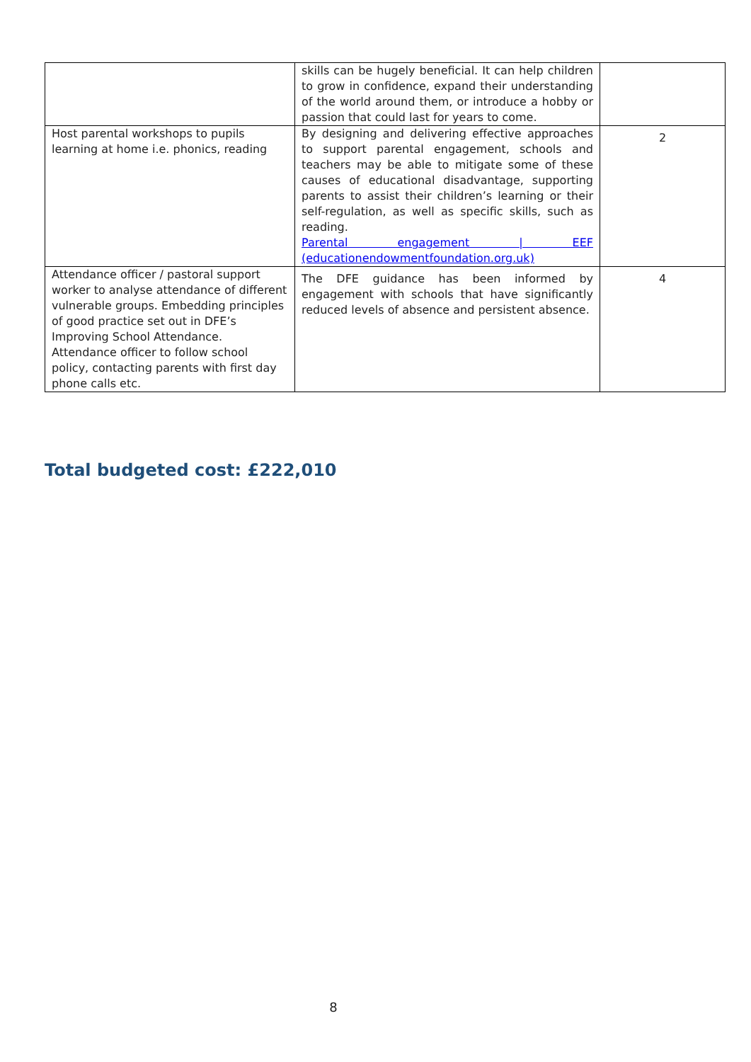| | skills can be hugely beneficial. It can help children to grow in confidence, expand their understanding of the world around them, or introduce a hobby or passion that could last for years to come. | |
| Host parental workshops to pupils learning at home i.e. phonics, reading | By designing and delivering effective approaches to support parental engagement, schools and teachers may be able to mitigate some of these causes of educational disadvantage, supporting parents to assist their children’s learning or their self-regulation, as well as specific skills, such as reading. Parental engagement / EEF (educationendowmentfoundation.org.uk) | 2 |
| Attendance officer / pastoral support worker to analyse attendance of different vulnerable groups. Embedding principles of good practice set out in DFE’s Improving School Attendance. Attendance officer to follow school policy, contacting parents with first day phone calls etc. | The DFE guidance has been informed by engagement with schools that have significantly reduced levels of absence and persistent absence. | 4 |
Total budgeted cost: £222,010
8